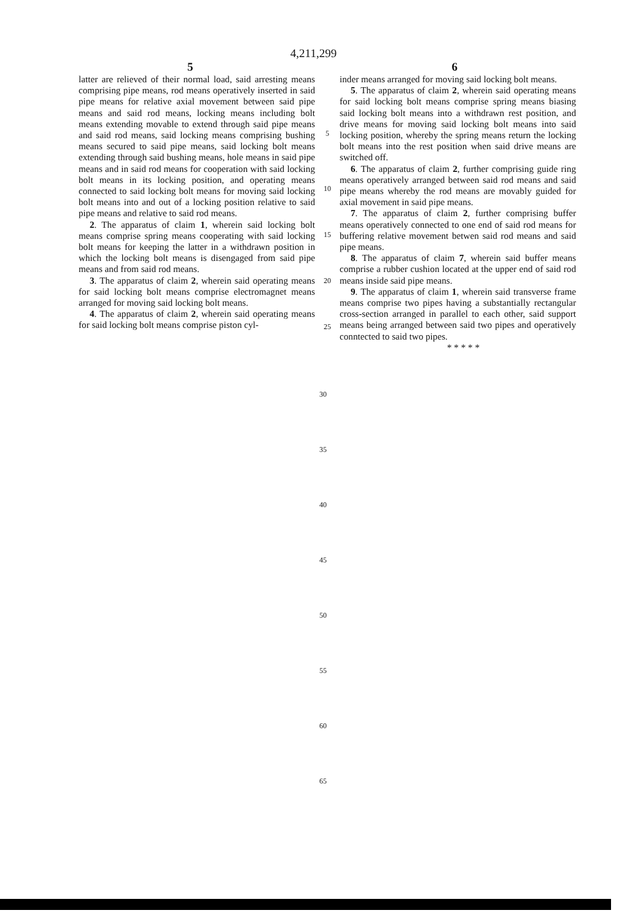4,211,299
5 6
latter are relieved of their normal load, said arresting means comprising pipe means, rod means operatively inserted in said pipe means for relative axial movement between said pipe means and said rod means, locking means including bolt means extending movable to extend through said pipe means and said rod means, said locking means comprising bushing means secured to said pipe means, said locking bolt means extending through said bushing means, hole means in said pipe means and in said rod means for cooperation with said locking bolt means in its locking position, and operating means connected to said locking bolt means for moving said locking bolt means into and out of a locking position relative to said pipe means and relative to said rod means.
2. The apparatus of claim 1, wherein said locking bolt means comprise spring means cooperating with said locking bolt means for keeping the latter in a withdrawn position in which the locking bolt means is disengaged from said pipe means and from said rod means.
3. The apparatus of claim 2, wherein said operating means for said locking bolt means comprise electromagnet means arranged for moving said locking bolt means.
4. The apparatus of claim 2, wherein said operating means for said locking bolt means comprise piston cyl-
5
10
15
20
25
inder means arranged for moving said locking bolt means.
5. The apparatus of claim 2, wherein said operating means for said locking bolt means comprise spring means biasing said locking bolt means into a withdrawn rest position, and drive means for moving said locking bolt means into said locking position, whereby the spring means return the locking bolt means into the rest position when said drive means are switched off.
6. The apparatus of claim 2, further comprising guide ring means operatively arranged between said rod means and said pipe means whereby the rod means are movably guided for axial movement in said pipe means.
7. The apparatus of claim 2, further comprising buffer means operatively connected to one end of said rod means for buffering relative movement betwen said rod means and said pipe means.
8. The apparatus of claim 7, wherein said buffer means comprise a rubber cushion located at the upper end of said rod means inside said pipe means.
9. The apparatus of claim 1, wherein said transverse frame means comprise two pipes having a substantially rectangular cross-section arranged in parallel to each other, said support means being arranged between said two pipes and operatively conntected to said two pipes.
* * * * *
30
35
40
45
50
55
60
65